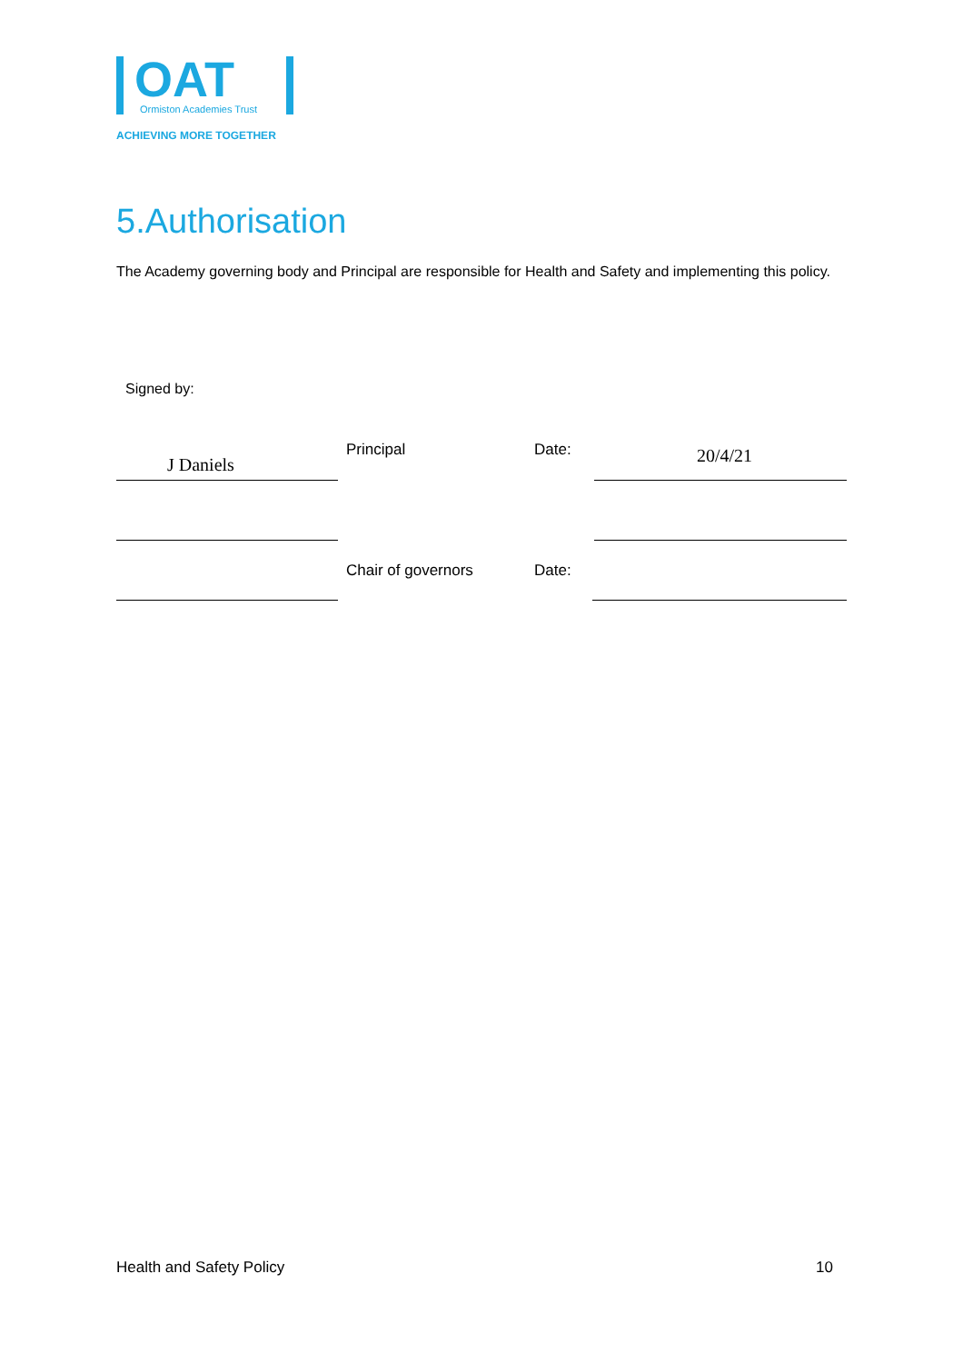OAT
Ormiston Academies Trust
ACHIEVING MORE TOGETHER
5.Authorisation
The Academy governing body and Principal are responsible for Health and Safety and implementing this policy.
Signed by:
J Daniels
Principal Date: 20/4/21
Chair of governors Date:
Health and Safety Policy 10